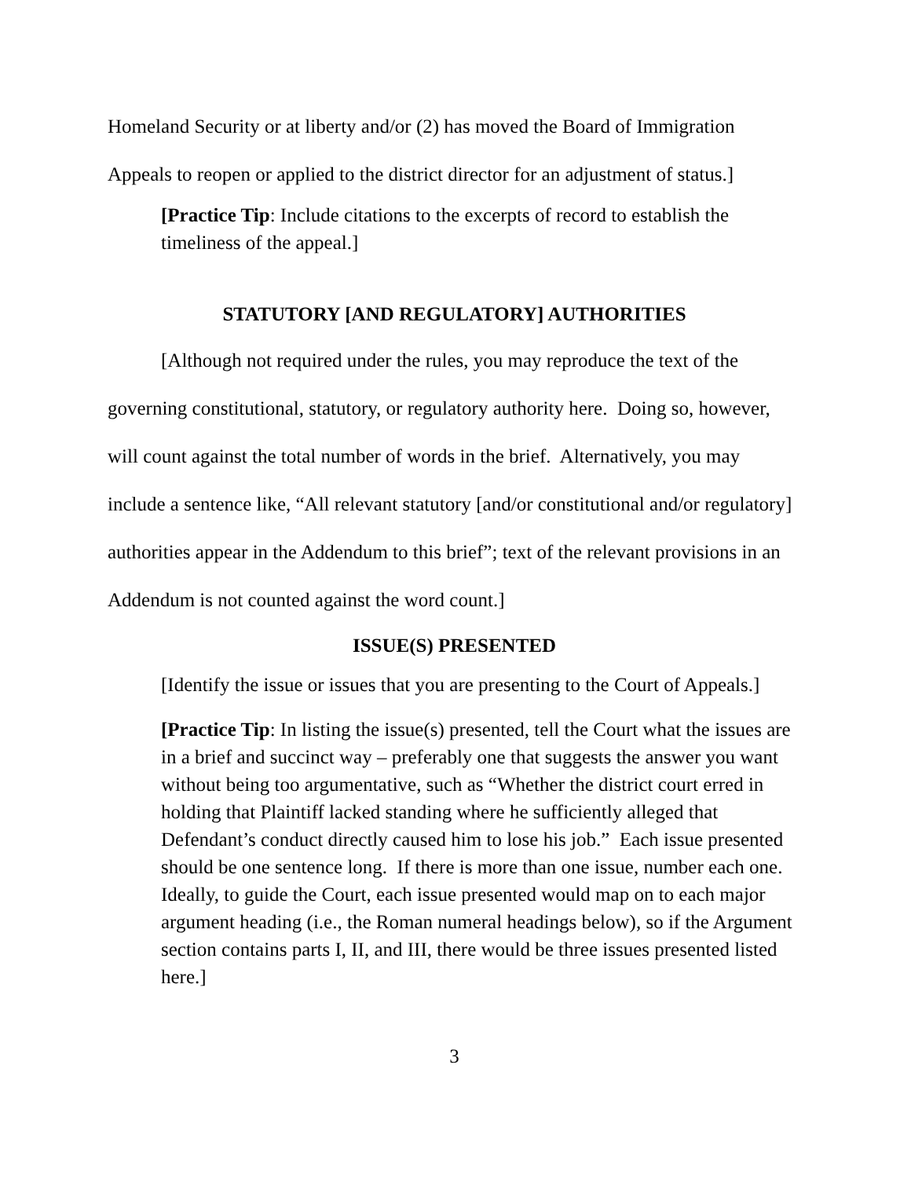Homeland Security or at liberty and/or (2) has moved the Board of Immigration Appeals to reopen or applied to the district director for an adjustment of status.]
[Practice Tip: Include citations to the excerpts of record to establish the timeliness of the appeal.]
STATUTORY [AND REGULATORY] AUTHORITIES
[Although not required under the rules, you may reproduce the text of the governing constitutional, statutory, or regulatory authority here. Doing so, however, will count against the total number of words in the brief. Alternatively, you may include a sentence like, “All relevant statutory [and/or constitutional and/or regulatory] authorities appear in the Addendum to this brief”; text of the relevant provisions in an Addendum is not counted against the word count.]
ISSUE(S) PRESENTED
[Identify the issue or issues that you are presenting to the Court of Appeals.]
[Practice Tip: In listing the issue(s) presented, tell the Court what the issues are in a brief and succinct way – preferably one that suggests the answer you want without being too argumentative, such as “Whether the district court erred in holding that Plaintiff lacked standing where he sufficiently alleged that Defendant’s conduct directly caused him to lose his job.” Each issue presented should be one sentence long. If there is more than one issue, number each one. Ideally, to guide the Court, each issue presented would map on to each major argument heading (i.e., the Roman numeral headings below), so if the Argument section contains parts I, II, and III, there would be three issues presented listed here.]
3